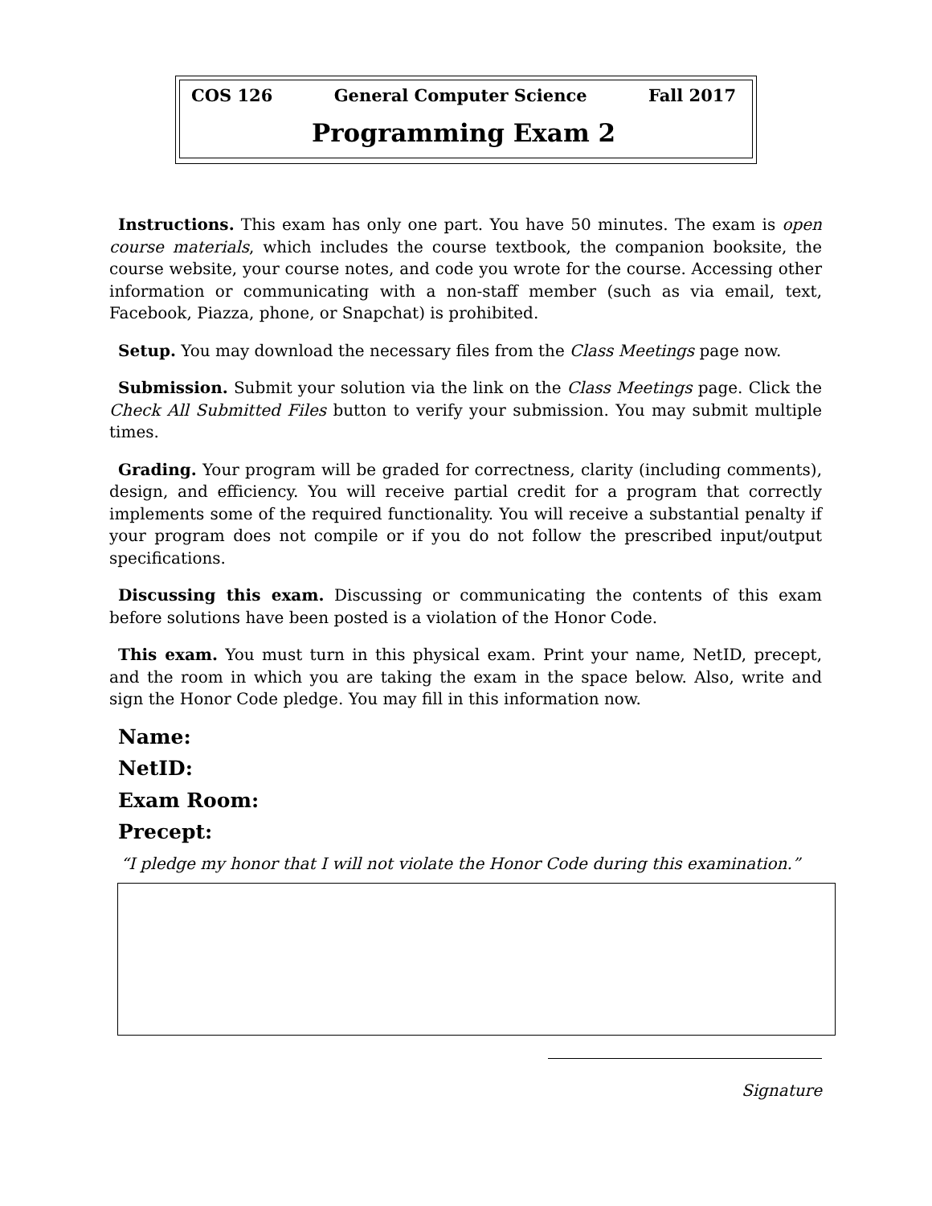COS 126 General Computer Science Fall 2017
Programming Exam 2
Instructions. This exam has only one part. You have 50 minutes. The exam is open course materials, which includes the course textbook, the companion booksite, the course website, your course notes, and code you wrote for the course. Accessing other information or communicating with a non-staff member (such as via email, text, Facebook, Piazza, phone, or Snapchat) is prohibited.
Setup. You may download the necessary files from the Class Meetings page now.
Submission. Submit your solution via the link on the Class Meetings page. Click the Check All Submitted Files button to verify your submission. You may submit multiple times.
Grading. Your program will be graded for correctness, clarity (including comments), design, and efficiency. You will receive partial credit for a program that correctly implements some of the required functionality. You will receive a substantial penalty if your program does not compile or if you do not follow the prescribed input/output specifications.
Discussing this exam. Discussing or communicating the contents of this exam before solutions have been posted is a violation of the Honor Code.
This exam. You must turn in this physical exam. Print your name, NetID, precept, and the room in which you are taking the exam in the space below. Also, write and sign the Honor Code pledge. You may fill in this information now.
Name:
NetID:
Exam Room:
Precept:
“I pledge my honor that I will not violate the Honor Code during this examination.”
Signature